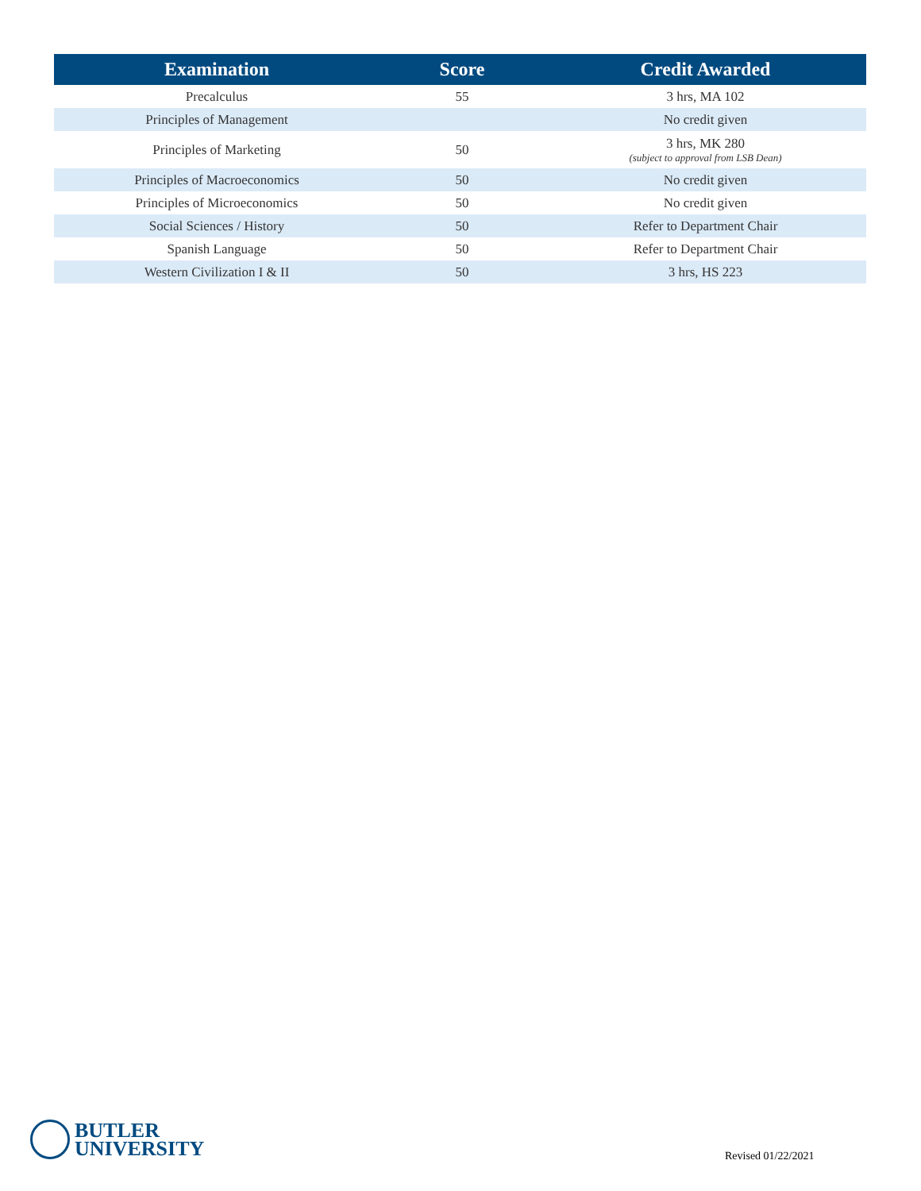| Examination | Score | Credit Awarded |
| --- | --- | --- |
| Precalculus | 55 | 3 hrs, MA 102 |
| Principles of Management | | No credit given |
| Principles of Marketing | 50 | 3 hrs, MK 280 (subject to approval from LSB Dean) |
| Principles of Macroeconomics | 50 | No credit given |
| Principles of Microeconomics | 50 | No credit given |
| Social Sciences / History | 50 | Refer to Department Chair |
| Spanish Language | 50 | Refer to Department Chair |
| Western Civilization I & II | 50 | 3 hrs, HS 223 |
BUTLER
UNIVERSITY
Revised 01/22/2021